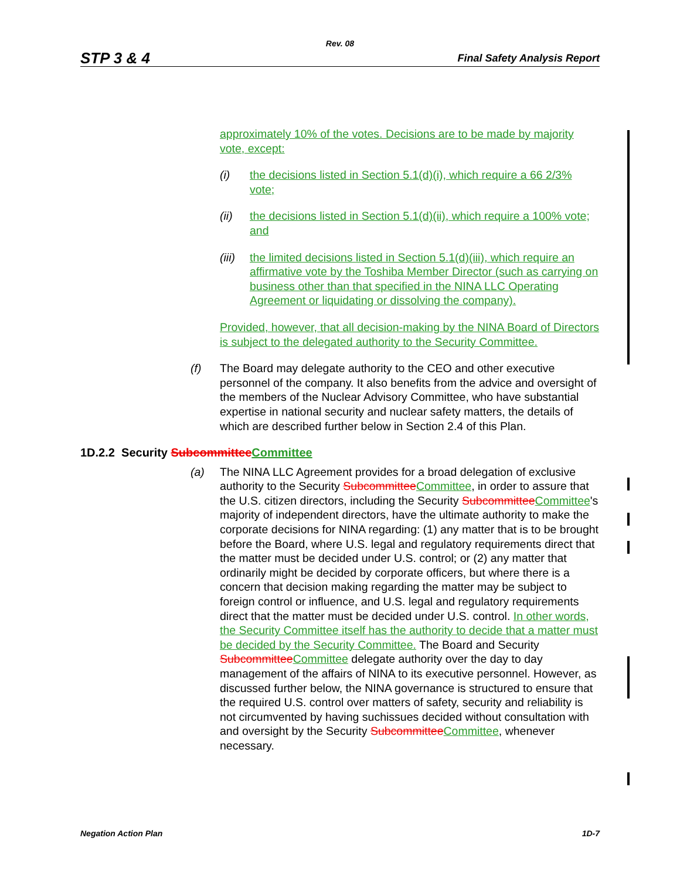Rev. 08
STP 3 & 4 Final Safety Analysis Report
approximately 10% of the votes. Decisions are to be made by majority vote, except:
(i) the decisions listed in Section 5.1(d)(i), which require a 66 2/3% vote;
(ii) the decisions listed in Section 5.1(d)(ii), which require a 100% vote; and
(iii) the limited decisions listed in Section 5.1(d)(iii), which require an affirmative vote by the Toshiba Member Director (such as carrying on business other than that specified in the NINA LLC Operating Agreement or liquidating or dissolving the company).
Provided, however, that all decision-making by the NINA Board of Directors is subject to the delegated authority to the Security Committee.
(f) The Board may delegate authority to the CEO and other executive personnel of the company. It also benefits from the advice and oversight of the members of the Nuclear Advisory Committee, who have substantial expertise in national security and nuclear safety matters, the details of which are described further below in Section 2.4 of this Plan.
1D.2.2 Security Subcommittee Committee
(a) The NINA LLC Agreement provides for a broad delegation of exclusive authority to the Security Subcommittee Committee, in order to assure that the U.S. citizen directors, including the Security Subcommittee Committee's majority of independent directors, have the ultimate authority to make the corporate decisions for NINA regarding: (1) any matter that is to be brought before the Board, where U.S. legal and regulatory requirements direct that the matter must be decided under U.S. control; or (2) any matter that ordinarily might be decided by corporate officers, but where there is a concern that decision making regarding the matter may be subject to foreign control or influence, and U.S. legal and regulatory requirements direct that the matter must be decided under U.S. control. In other words, the Security Committee itself has the authority to decide that a matter must be decided by the Security Committee. The Board and Security Subcommittee Committee delegate authority over the day to day management of the affairs of NINA to its executive personnel. However, as discussed further below, the NINA governance is structured to ensure that the required U.S. control over matters of safety, security and reliability is not circumvented by having suchissues decided without consultation with and oversight by the Security Subcommittee Committee, whenever necessary.
Negation Action Plan 1D-7